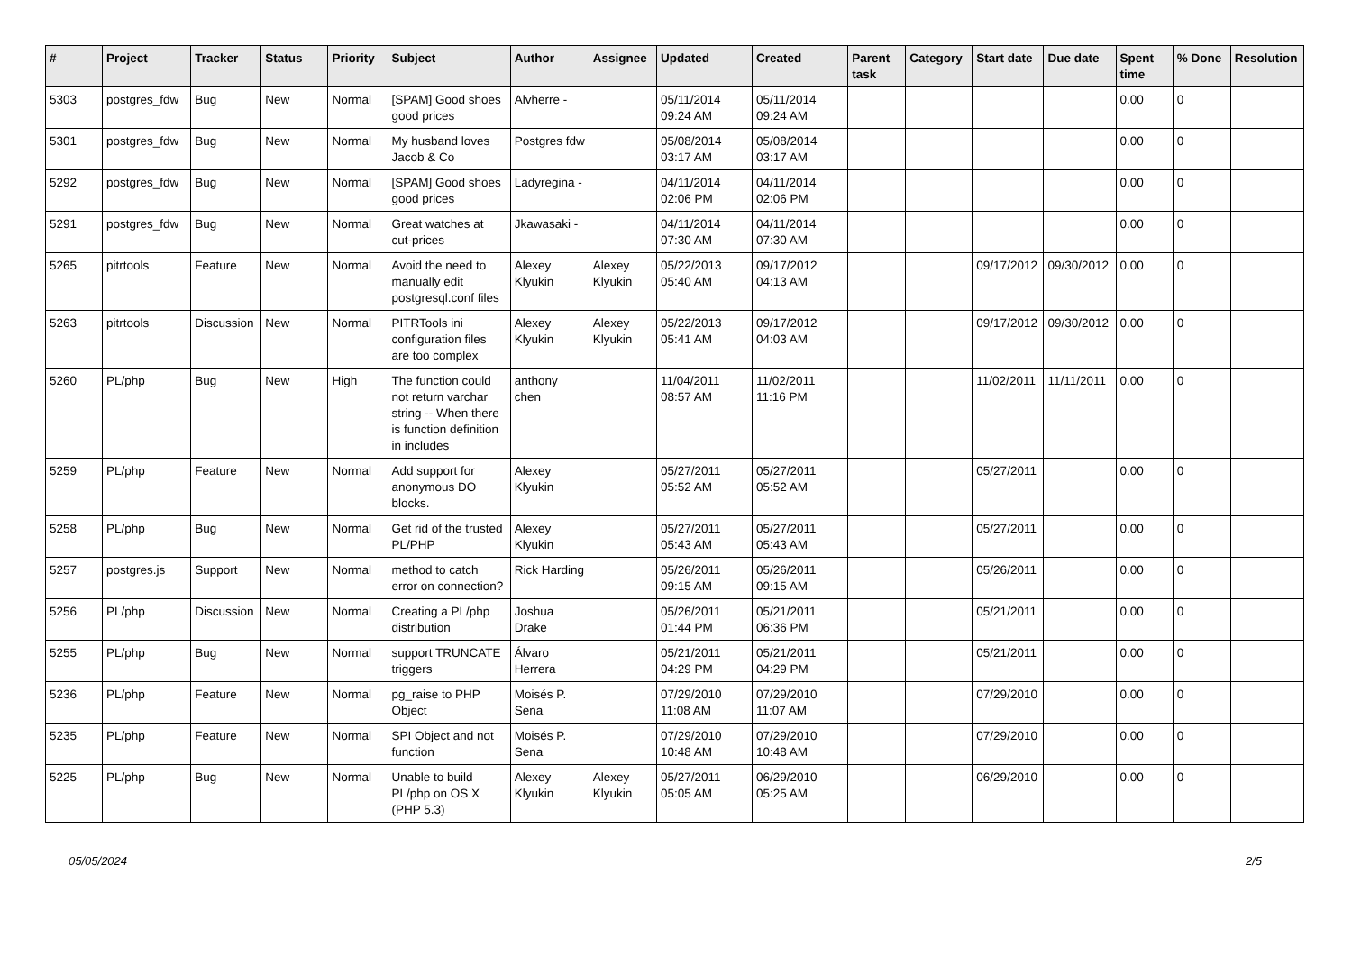| # | Project | Tracker | Status | Priority | Subject | Author | Assignee | Updated | Created | Parent task | Category | Start date | Due date | Spent time | % Done | Resolution |
| --- | --- | --- | --- | --- | --- | --- | --- | --- | --- | --- | --- | --- | --- | --- | --- | --- |
| 5303 | postgres_fdw | Bug | New | Normal | [SPAM] Good shoes good prices | Alvherre - | | 05/11/2014 09:24 AM | 05/11/2014 09:24 AM | | | | | 0.00 | 0 | |
| 5301 | postgres_fdw | Bug | New | Normal | My husband loves Jacob & Co | Postgres fdw | | 05/08/2014 03:17 AM | 05/08/2014 03:17 AM | | | | | 0.00 | 0 | |
| 5292 | postgres_fdw | Bug | New | Normal | [SPAM] Good shoes good prices | Ladyregina - | | 04/11/2014 02:06 PM | 04/11/2014 02:06 PM | | | | | 0.00 | 0 | |
| 5291 | postgres_fdw | Bug | New | Normal | Great watches at cut-prices | Jkawasaki - | | 04/11/2014 07:30 AM | 04/11/2014 07:30 AM | | | | | 0.00 | 0 | |
| 5265 | pitrtools | Feature | New | Normal | Avoid the need to manually edit postgresql.conf files | Alexey Klyukin | Alexey Klyukin | 05/22/2013 05:40 AM | 09/17/2012 04:13 AM | | | 09/17/2012 | 09/30/2012 | 0.00 | 0 | |
| 5263 | pitrtools | Discussion | New | Normal | PITRTools ini configuration files are too complex | Alexey Klyukin | Alexey Klyukin | 05/22/2013 05:41 AM | 09/17/2012 04:03 AM | | | 09/17/2012 | 09/30/2012 | 0.00 | 0 | |
| 5260 | PL/php | Bug | New | High | The function could not return varchar string -- When there is function definition in includes | anthony chen | | 11/04/2011 08:57 AM | 11/02/2011 11:16 PM | | | 11/02/2011 | 11/11/2011 | 0.00 | 0 | |
| 5259 | PL/php | Feature | New | Normal | Add support for anonymous DO blocks. | Alexey Klyukin | | 05/27/2011 05:52 AM | 05/27/2011 05:52 AM | | | 05/27/2011 | | 0.00 | 0 | |
| 5258 | PL/php | Bug | New | Normal | Get rid of the trusted PL/PHP | Alexey Klyukin | | 05/27/2011 05:43 AM | 05/27/2011 05:43 AM | | | 05/27/2011 | | 0.00 | 0 | |
| 5257 | postgres.js | Support | New | Normal | method to catch error on connection? | Rick Harding | | 05/26/2011 09:15 AM | 05/26/2011 09:15 AM | | | 05/26/2011 | | 0.00 | 0 | |
| 5256 | PL/php | Discussion | New | Normal | Creating a PL/php distribution | Joshua Drake | | 05/26/2011 01:44 PM | 05/21/2011 06:36 PM | | | 05/21/2011 | | 0.00 | 0 | |
| 5255 | PL/php | Bug | New | Normal | support TRUNCATE triggers | Álvaro Herrera | | 05/21/2011 04:29 PM | 05/21/2011 04:29 PM | | | 05/21/2011 | | 0.00 | 0 | |
| 5236 | PL/php | Feature | New | Normal | pg_raise to PHP Object | Moisés P. Sena | | 07/29/2010 11:08 AM | 07/29/2010 11:07 AM | | | 07/29/2010 | | 0.00 | 0 | |
| 5235 | PL/php | Feature | New | Normal | SPI Object and not function | Moisés P. Sena | | 07/29/2010 10:48 AM | 07/29/2010 10:48 AM | | | 07/29/2010 | | 0.00 | 0 | |
| 5225 | PL/php | Bug | New | Normal | Unable to build PL/php on OS X (PHP 5.3) | Alexey Klyukin | Alexey Klyukin | 05/27/2011 05:05 AM | 06/29/2010 05:25 AM | | | 06/29/2010 | | 0.00 | 0 | |
05/05/2024 2/5